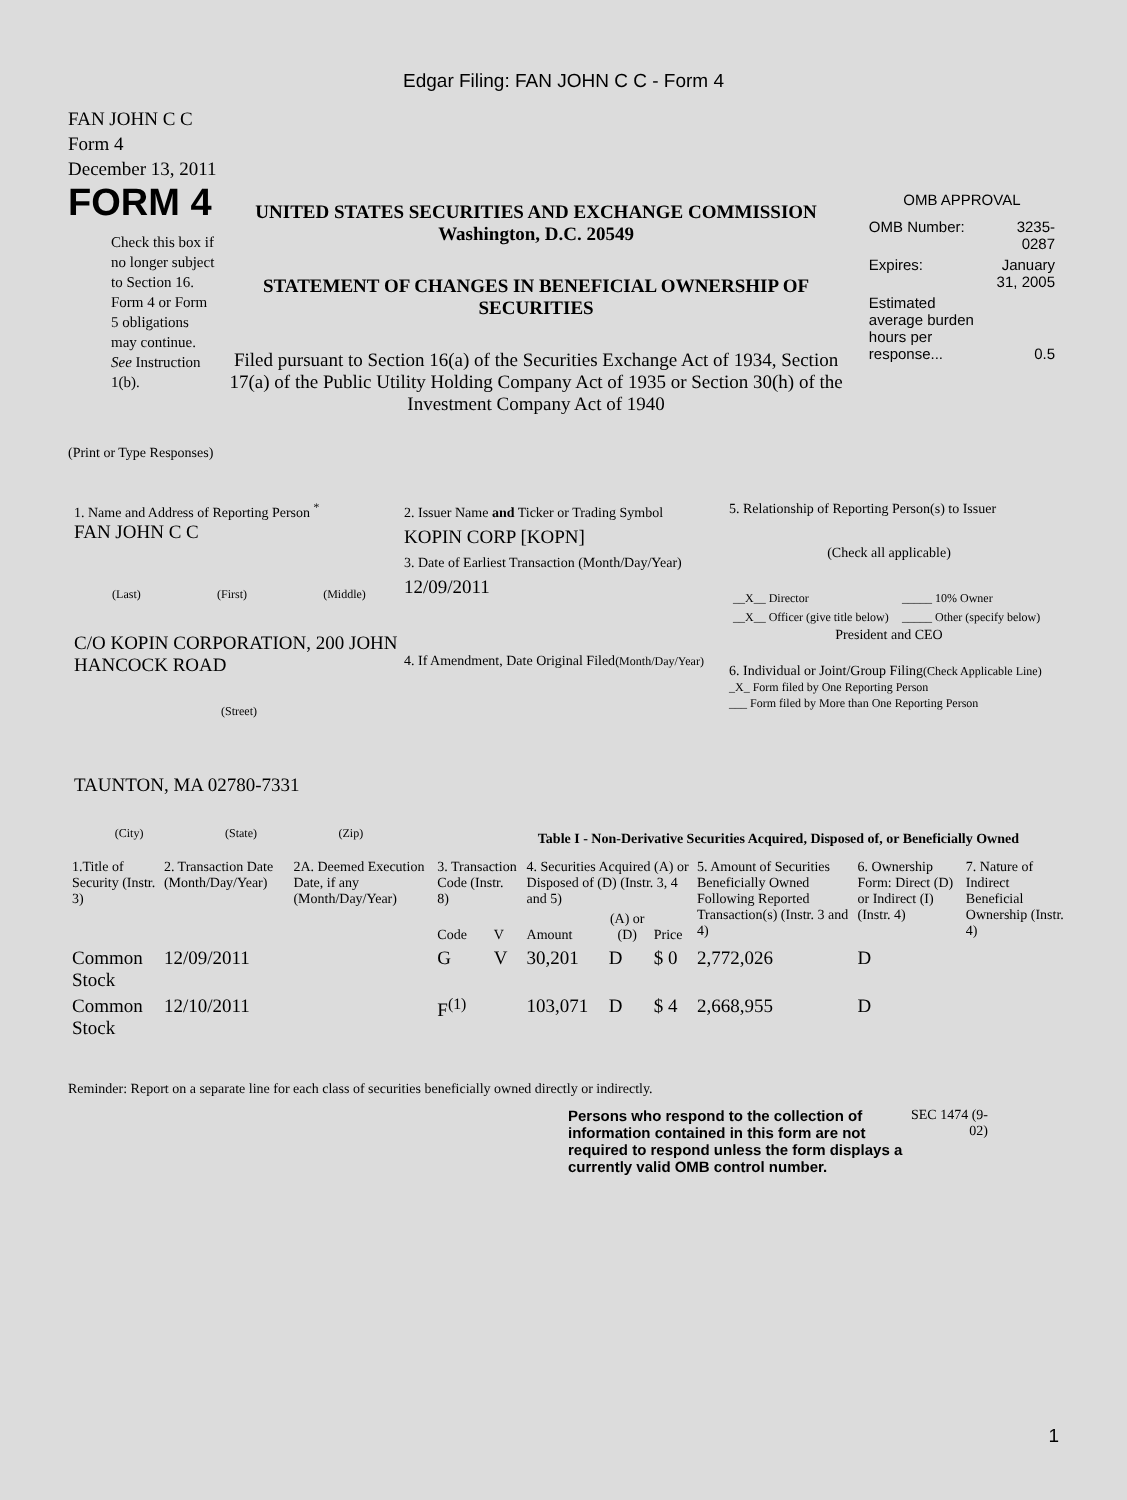Edgar Filing: FAN JOHN C C - Form 4
FAN JOHN C C
Form 4
December 13, 2011
FORM 4
Check this box if no longer subject to Section 16. Form 4 or Form 5 obligations may continue. See Instruction 1(b).
UNITED STATES SECURITIES AND EXCHANGE COMMISSION
Washington, D.C. 20549
STATEMENT OF CHANGES IN BENEFICIAL OWNERSHIP OF SECURITIES
Filed pursuant to Section 16(a) of the Securities Exchange Act of 1934, Section 17(a) of the Public Utility Holding Company Act of 1935 or Section 30(h) of the Investment Company Act of 1940
OMB APPROVAL
| OMB Number: | 3235-0287 |
| Expires: | January 31, 2005 |
| Estimated average burden hours per response... | 0.5 |
(Print or Type Responses)
1. Name and Address of Reporting Person <sup>*</sup>
FAN JOHN C C
(Last) (First) (Middle)
C/O KOPIN CORPORATION, 200 JOHN HANCOCK ROAD
(Street)
TAUNTON, MA 02780-7331
(City) (State) (Zip)
2. Issuer Name and Ticker or Trading Symbol
KOPIN CORP [KOPN]
3. Date of Earliest Transaction (Month/Day/Year)
12/09/2011
4. If Amendment, Date Original Filed(Month/Day/Year)
5. Relationship of Reporting Person(s) to Issuer
(Check all applicable)
| __X__ Director | _____ 10% Owner |
| __X__ Officer (give title below) | _____ Other (specify below) |
President and CEO
6. Individual or Joint/Group Filing(Check Applicable Line)
_X_ Form filed by One Reporting Person
___ Form filed by More than One Reporting Person
Table I - Non-Derivative Securities Acquired, Disposed of, or Beneficially Owned
| 1.Title of Security (Instr. 3) | 2. Transaction Date (Month/Day/Year) | 2A. Deemed Execution Date, if any (Month/Day/Year) | 3. Transaction Code (Instr. 8) | | 4. Securities Acquired (A) or Disposed of (D) (Instr. 3, 4 and 5) | | | 5. Amount of Securities Beneficially Owned Following Reported Transaction(s) (Instr. 3 and 4) | 6. Ownership Form: Direct (D) or Indirect (I) (Instr. 4) | 7. Nature of Indirect Beneficial Ownership (Instr. 4) |
| --- | --- | --- | --- | --- | --- | --- | --- | --- | --- | --- |
| | | | Code | V | Amount | (A) or (D) | Price | | | |
| Common Stock | 12/09/2011 | | G | V | 30,201 | D | $ 0 | 2,772,026 | D | |
| Common Stock | 12/10/2011 | | F<sup>(1)</sup> | | 103,071 | D | $ 4 | 2,668,955 | D | |
Reminder: Report on a separate line for each class of securities beneficially owned directly or indirectly.
Persons who respond to the collection of information contained in this form are not required to respond unless the form displays a currently valid OMB control number.
SEC 1474 (9-02)
1